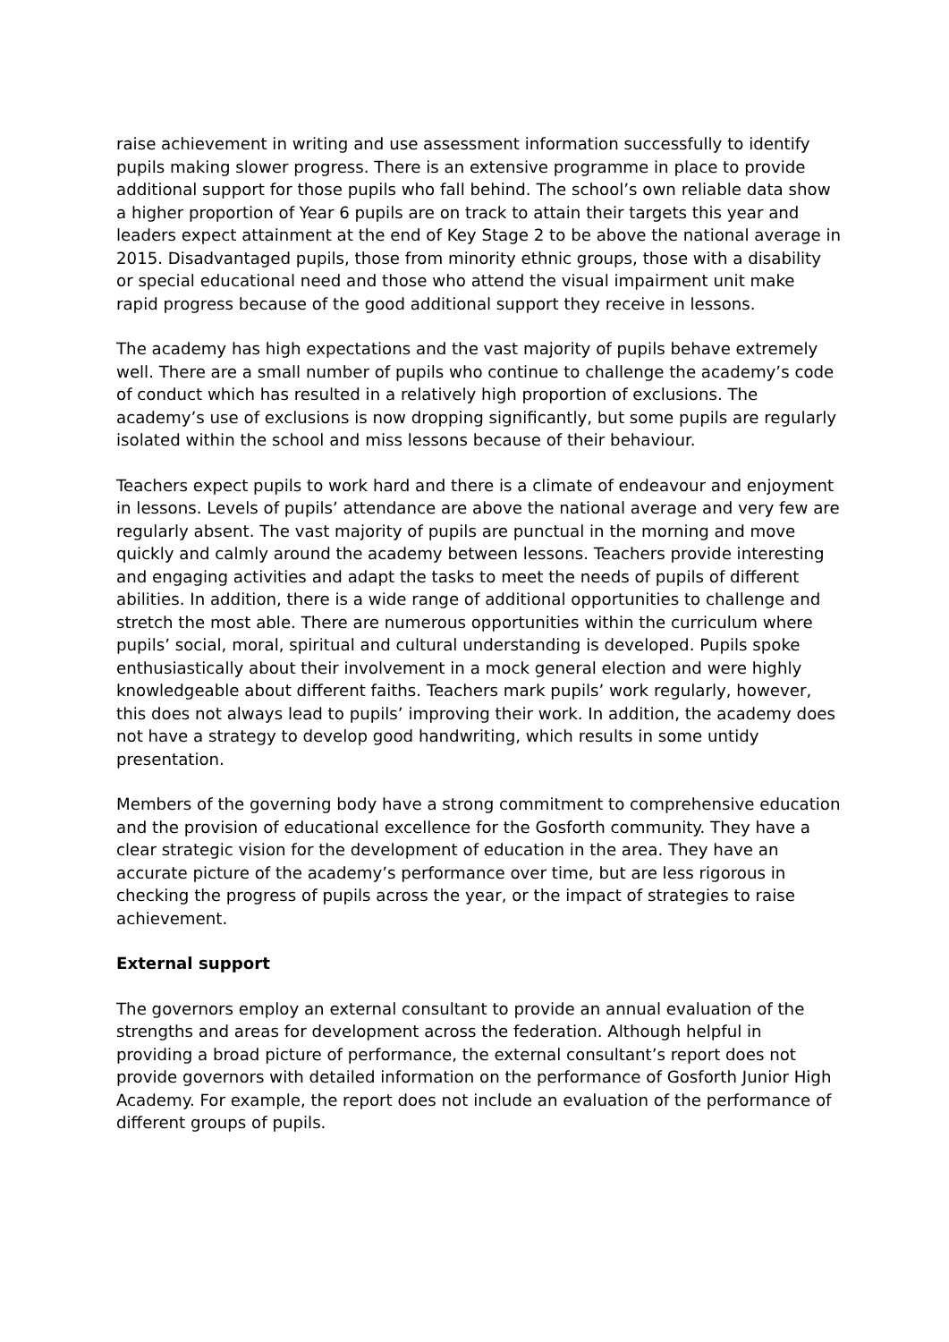raise achievement in writing and use assessment information successfully to identify pupils making slower progress. There is an extensive programme in place to provide additional support for those pupils who fall behind. The school’s own reliable data show a higher proportion of Year 6 pupils are on track to attain their targets this year and leaders expect attainment at the end of Key Stage 2 to be above the national average in 2015. Disadvantaged pupils, those from minority ethnic groups, those with a disability or special educational need and those who attend the visual impairment unit make rapid progress because of the good additional support they receive in lessons.
The academy has high expectations and the vast majority of pupils behave extremely well. There are a small number of pupils who continue to challenge the academy’s code of conduct which has resulted in a relatively high proportion of exclusions. The academy’s use of exclusions is now dropping significantly, but some pupils are regularly isolated within the school and miss lessons because of their behaviour.
Teachers expect pupils to work hard and there is a climate of endeavour and enjoyment in lessons. Levels of pupils’ attendance are above the national average and very few are regularly absent. The vast majority of pupils are punctual in the morning and move quickly and calmly around the academy between lessons. Teachers provide interesting and engaging activities and adapt the tasks to meet the needs of pupils of different abilities. In addition, there is a wide range of additional opportunities to challenge and stretch the most able. There are numerous opportunities within the curriculum where pupils’ social, moral, spiritual and cultural understanding is developed. Pupils spoke enthusiastically about their involvement in a mock general election and were highly knowledgeable about different faiths. Teachers mark pupils’ work regularly, however, this does not always lead to pupils’ improving their work. In addition, the academy does not have a strategy to develop good handwriting, which results in some untidy presentation.
Members of the governing body have a strong commitment to comprehensive education and the provision of educational excellence for the Gosforth community. They have a clear strategic vision for the development of education in the area. They have an accurate picture of the academy’s performance over time, but are less rigorous in checking the progress of pupils across the year, or the impact of strategies to raise achievement.
External support
The governors employ an external consultant to provide an annual evaluation of the strengths and areas for development across the federation. Although helpful in providing a broad picture of performance, the external consultant’s report does not provide governors with detailed information on the performance of Gosforth Junior High Academy. For example, the report does not include an evaluation of the performance of different groups of pupils.